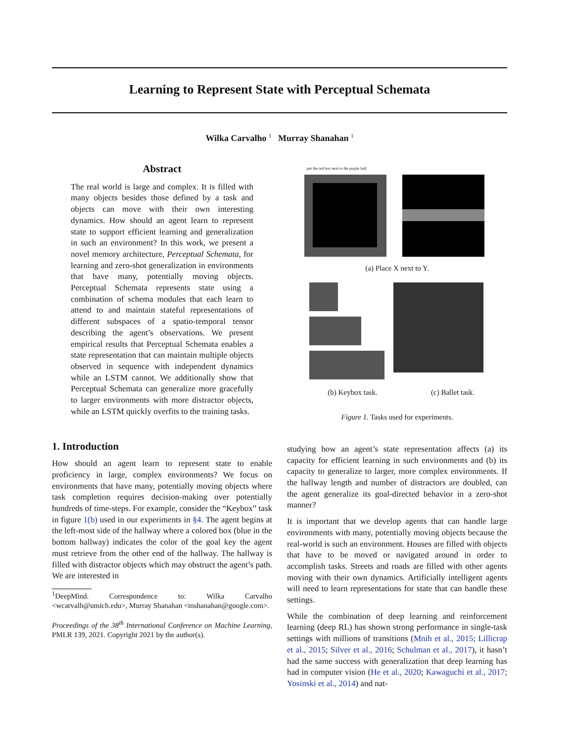Learning to Represent State with Perceptual Schemata
Wilka Carvalho <sup>1</sup> Murray Shanahan <sup>1</sup>
Abstract
The real world is large and complex. It is filled with many objects besides those defined by a task and objects can move with their own interesting dynamics. How should an agent learn to represent state to support efficient learning and generalization in such an environment? In this work, we present a novel memory architecture, Perceptual Schemata, for learning and zero-shot generalization in environments that have many, potentially moving objects. Perceptual Schemata represents state using a combination of schema modules that each learn to attend to and maintain stateful representations of different subspaces of a spatio-temporal tensor describing the agent’s observations. We present empirical results that Perceptual Schemata enables a state representation that can maintain multiple objects observed in sequence with independent dynamics while an LSTM cannot. We additionally show that Perceptual Schemata can generalize more gracefully to larger environments with more distractor objects, while an LSTM quickly overfits to the training tasks.
1. Introduction
How should an agent learn to represent state to enable proficiency in large, complex environments? We focus on environments that have many, potentially moving objects where task completion requires decision-making over potentially hundreds of time-steps. For example, consider the “Keybox” task in figure 1(b) used in our experiments in §4. The agent begins at the left-most side of the hallway where a colored box (blue in the bottom hallway) indicates the color of the goal key the agent must retrieve from the other end of the hallway. The hallway is filled with distractor objects which may obstruct the agent’s path. We are interested in
<sup>1</sup> DeepMind. Correspondence to: Wilka Carvalho <wcarvalh@umich.edu>, Murray Shanahan <mshanahan@google.com>.
Proceedings of the 38<sup>th</sup> International Conference on Machine Learning, PMLR 139, 2021. Copyright 2021 by the author(s).
put the red box next to the purple ball
(a) Place X next to Y.
(b) Keybox task. (c) Ballet task.
Figure 1. Tasks used for experiments.
studying how an agent’s state representation affects (a) its capacity for efficient learning in such environments and (b) its capacity to generalize to larger, more complex environments. If the hallway length and number of distractors are doubled, can the agent generalize its goal-directed behavior in a zero-shot manner?
It is important that we develop agents that can handle large environments with many, potentially moving objects because the real-world is such an environment. Houses are filled with objects that have to be moved or navigated around in order to accomplish tasks. Streets and roads are filled with other agents moving with their own dynamics. Artificially intelligent agents will need to learn representations for state that can handle these settings.
While the combination of deep learning and reinforcement learning (deep RL) has shown strong performance in single-task settings with millions of transitions (Mnih et al., 2015; Lillicrap et al., 2015; Silver et al., 2016; Schulman et al., 2017), it hasn’t had the same success with generalization that deep learning has had in computer vision (He et al., 2020; Kawaguchi et al., 2017; Yosinski et al., 2014) and nat-